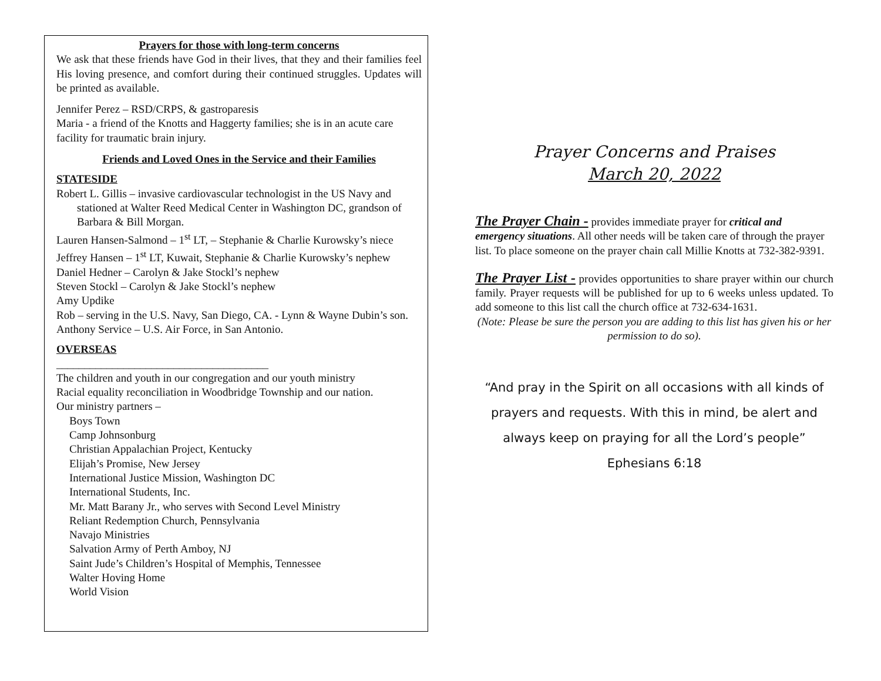Prayers for those with long-term concerns
We ask that these friends have God in their lives, that they and their families feel His loving presence, and comfort during their continued struggles. Updates will be printed as available.
Jennifer Perez – RSD/CRPS, & gastroparesis
Maria - a friend of the Knotts and Haggerty families; she is in an acute care facility for traumatic brain injury.
Friends and Loved Ones in the Service and their Families
STATESIDE
Robert L. Gillis – invasive cardiovascular technologist in the US Navy and stationed at Walter Reed Medical Center in Washington DC, grandson of Barbara & Bill Morgan.
Lauren Hansen-Salmond – 1<sup>st</sup> LT, – Stephanie & Charlie Kurowsky’s niece
Jeffrey Hansen – 1<sup>st</sup> LT, Kuwait, Stephanie & Charlie Kurowsky’s nephew
Daniel Hedner – Carolyn & Jake Stockl’s nephew
Steven Stockl – Carolyn & Jake Stockl’s nephew
Amy Updike
Rob – serving in the U.S. Navy, San Diego, CA. - Lynn & Wayne Dubin’s son.
Anthony Service – U.S. Air Force, in San Antonio.
OVERSEAS
______________________________________
The children and youth in our congregation and our youth ministry
Racial equality reconciliation in Woodbridge Township and our nation.
Our ministry partners –
Boys Town
Camp Johnsonburg
Christian Appalachian Project, Kentucky
Elijah’s Promise, New Jersey
International Justice Mission, Washington DC
International Students, Inc.
Mr. Matt Barany Jr., who serves with Second Level Ministry
Reliant Redemption Church, Pennsylvania
Navajo Ministries
Salvation Army of Perth Amboy, NJ
Saint Jude’s Children’s Hospital of Memphis, Tennessee
Walter Hoving Home
World Vision
Prayer Concerns and Praises
March 20, 2022
The Prayer Chain - provides immediate prayer for critical and emergency situations. All other needs will be taken care of through the prayer list. To place someone on the prayer chain call Millie Knotts at 732-382-9391.
The Prayer List - provides opportunities to share prayer within our church family. Prayer requests will be published for up to 6 weeks unless updated. To add someone to this list call the church office at 732-634-1631.
(Note: Please be sure the person you are adding to this list has given his or her permission to do so).
“And pray in the Spirit on all occasions with all kinds of prayers and requests. With this in mind, be alert and always keep on praying for all the Lord’s people”
Ephesians 6:18